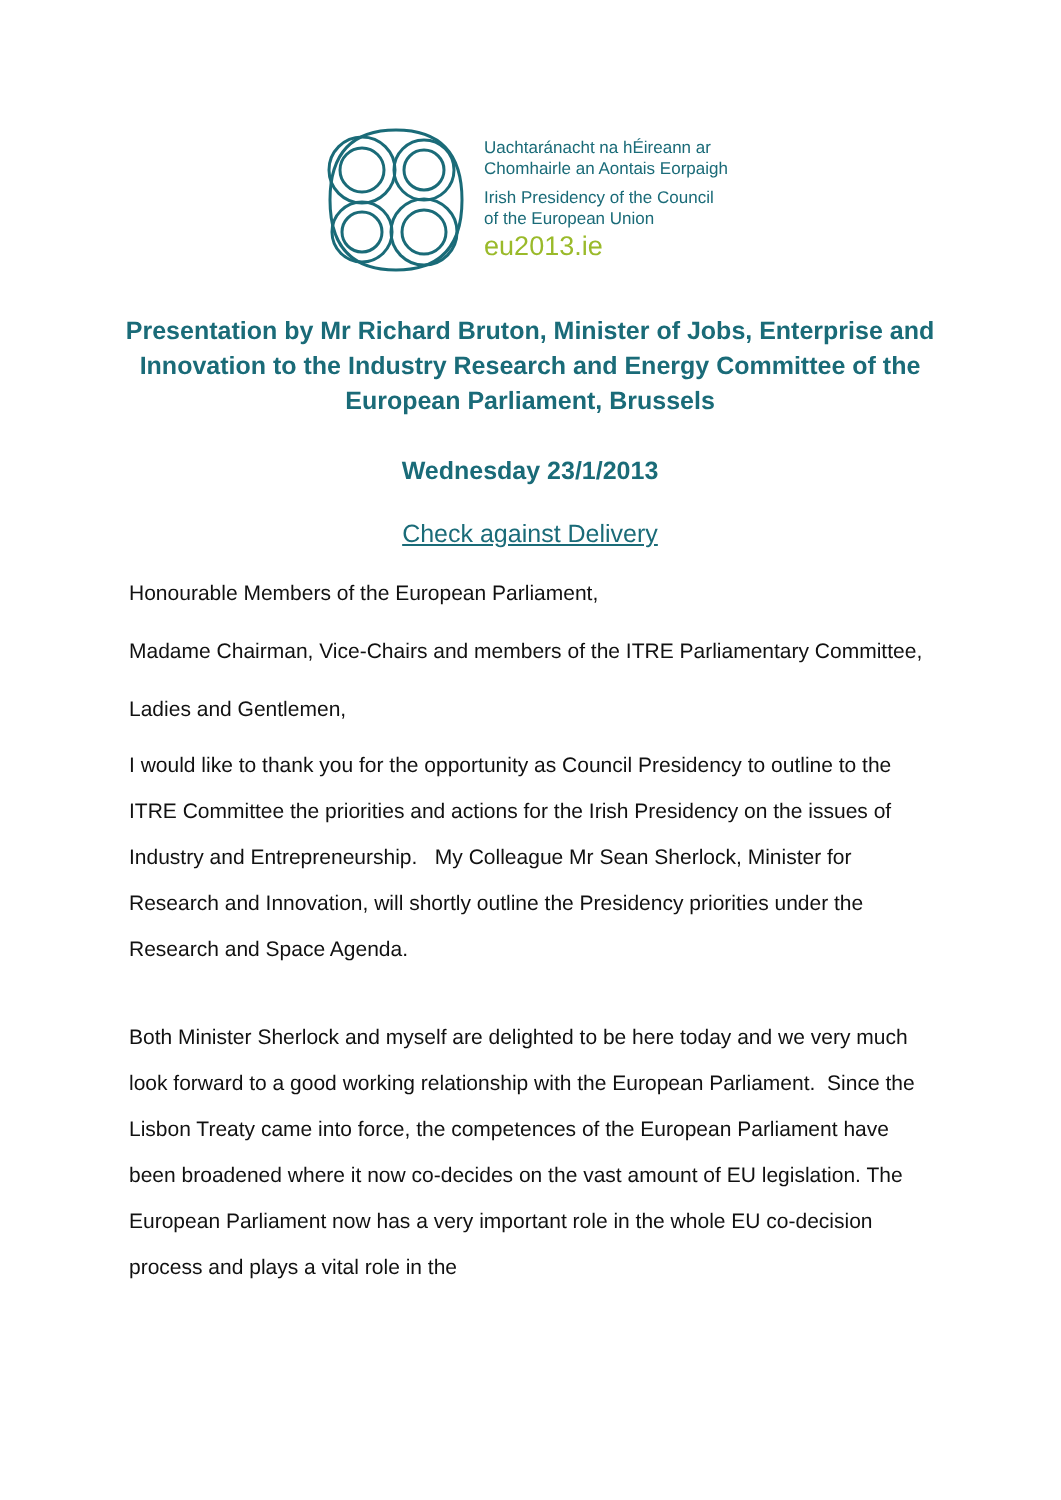Uachtaránacht na hÉireann ar
Chomhairle an Aontais Eorpaigh
Irish Presidency of the Council
of the European Union
eu2013.ie
Presentation by Mr Richard Bruton, Minister of Jobs, Enterprise and Innovation to the Industry Research and Energy Committee of the European Parliament, Brussels
Wednesday 23/1/2013
Check against Delivery
Honourable Members of the European Parliament,
Madame Chairman, Vice-Chairs and members of the ITRE Parliamentary Committee,
Ladies and Gentlemen,
I would like to thank you for the opportunity as Council Presidency to outline to the ITRE Committee the priorities and actions for the Irish Presidency on the issues of Industry and Entrepreneurship. My Colleague Mr Sean Sherlock, Minister for Research and Innovation, will shortly outline the Presidency priorities under the Research and Space Agenda.
Both Minister Sherlock and myself are delighted to be here today and we very much look forward to a good working relationship with the European Parliament. Since the Lisbon Treaty came into force, the competences of the European Parliament have been broadened where it now co-decides on the vast amount of EU legislation. The European Parliament now has a very important role in the whole EU co-decision process and plays a vital role in the